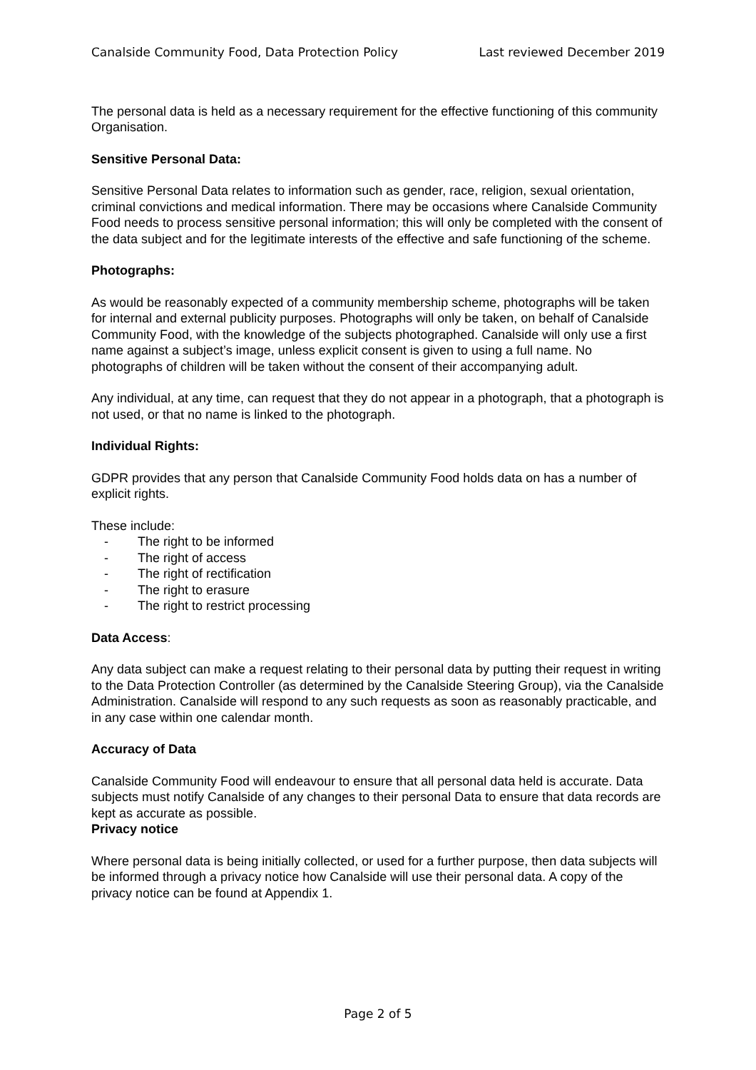Canalside Community Food, Data Protection Policy Last reviewed December 2019
The personal data is held as a necessary requirement for the effective functioning of this community Organisation.
Sensitive Personal Data:
Sensitive Personal Data relates to information such as gender, race, religion, sexual orientation, criminal convictions and medical information. There may be occasions where Canalside Community Food needs to process sensitive personal information; this will only be completed with the consent of the data subject and for the legitimate interests of the effective and safe functioning of the scheme.
Photographs:
As would be reasonably expected of a community membership scheme, photographs will be taken for internal and external publicity purposes. Photographs will only be taken, on behalf of Canalside Community Food, with the knowledge of the subjects photographed. Canalside will only use a first name against a subject’s image, unless explicit consent is given to using a full name. No photographs of children will be taken without the consent of their accompanying adult.
Any individual, at any time, can request that they do not appear in a photograph, that a photograph is not used, or that no name is linked to the photograph.
Individual Rights:
GDPR provides that any person that Canalside Community Food holds data on has a number of explicit rights.
These include:
- The right to be informed
- The right of access
- The right of rectification
- The right to erasure
- The right to restrict processing
Data Access:
Any data subject can make a request relating to their personal data by putting their request in writing to the Data Protection Controller (as determined by the Canalside Steering Group), via the Canalside Administration. Canalside will respond to any such requests as soon as reasonably practicable, and in any case within one calendar month.
Accuracy of Data
Canalside Community Food will endeavour to ensure that all personal data held is accurate. Data subjects must notify Canalside of any changes to their personal Data to ensure that data records are kept as accurate as possible.
Privacy notice
Where personal data is being initially collected, or used for a further purpose, then data subjects will be informed through a privacy notice how Canalside will use their personal data. A copy of the privacy notice can be found at Appendix 1.
Page 2 of 5